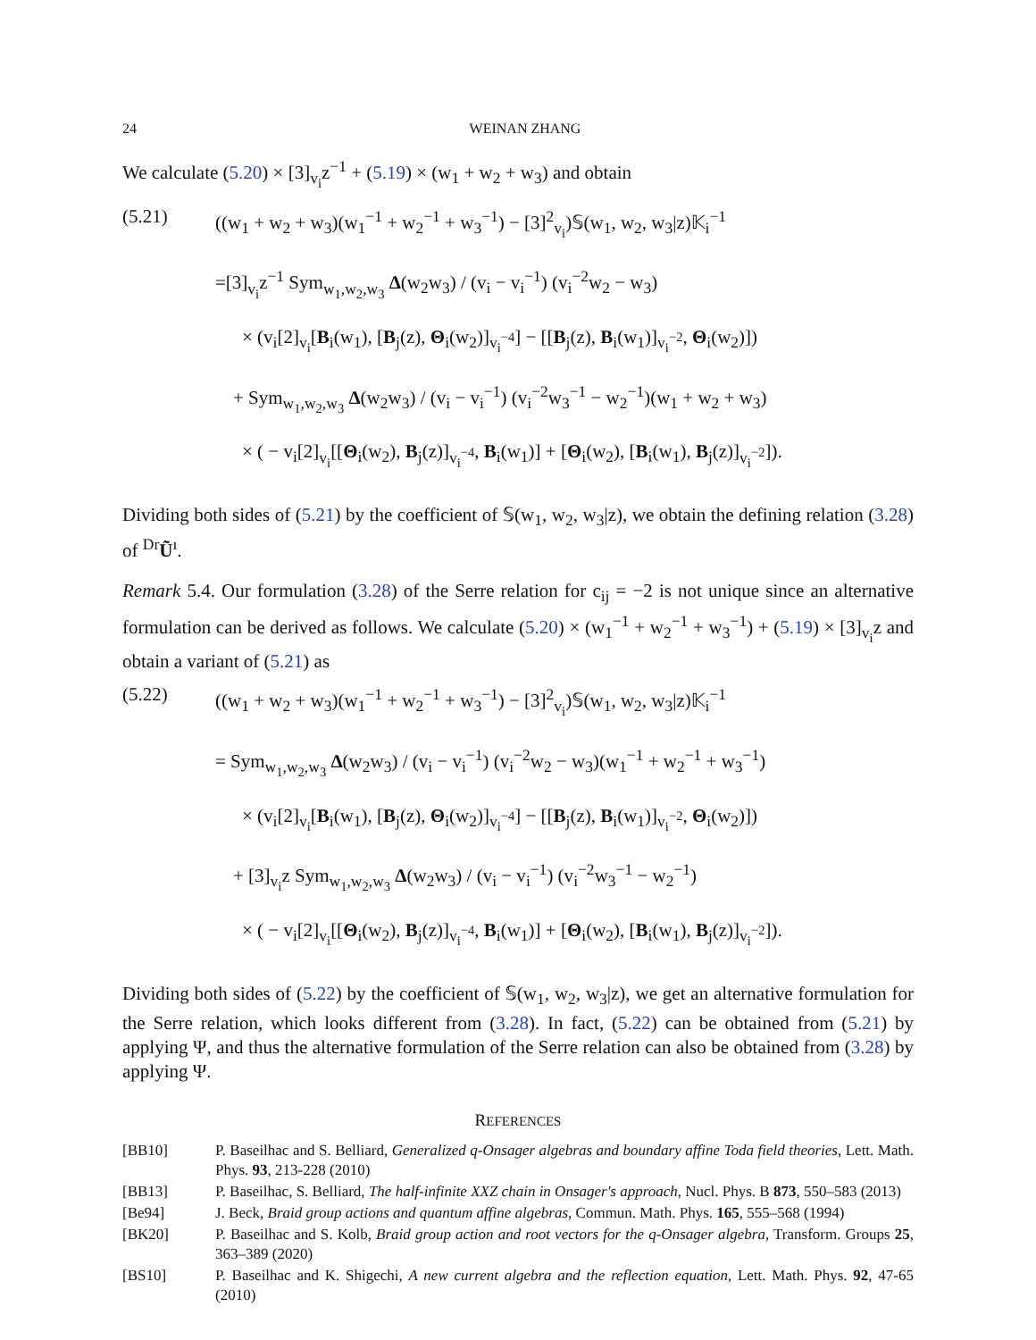24 WEINAN ZHANG
We calculate (5.20) × [3]<sub>v<sub>i</sub></sub>z<sup>−1</sup> + (5.19) × (w<sub>1</sub> + w<sub>2</sub> + w<sub>3</sub>) and obtain
(5.21) ((w<sub>1</sub> + w<sub>2</sub> + w<sub>3</sub>)(w<sub>1</sub><sup>−1</sup> + w<sub>2</sub><sup>−1</sup> + w<sub>3</sub><sup>−1</sup>) − [3]<sup>2</sup><sub>v<sub>i</sub></sub>)𝕊(w<sub>1</sub>, w<sub>2</sub>, w<sub>3</sub>|z)𝕂<sub>i</sub><sup>−1</sup>
=[3]<sub>v<sub>i</sub></sub>z<sup>−1</sup> Sym<sub>w<sub>1</sub>,w<sub>2</sub>,w<sub>3</sub></sub> Δ(w<sub>2</sub>w<sub>3</sub>) / (v<sub>i</sub> − v<sub>i</sub><sup>−1</sup>) (v<sub>i</sub><sup>−2</sup>w<sub>2</sub> − w<sub>3</sub>)
× (v<sub>i</sub>[2]<sub>v<sub>i</sub></sub>[B<sub>i</sub>(w<sub>1</sub>), [B<sub>j</sub>(z), Θ<sub>i</sub>(w<sub>2</sub>)]<sub>v<sub>i</sub><sup>−4</sup></sub>] − [[B<sub>j</sub>(z), B<sub>i</sub>(w<sub>1</sub>)]<sub>v<sub>i</sub><sup>−2</sup></sub>, Θ<sub>i</sub>(w<sub>2</sub>)])
+ Sym<sub>w<sub>1</sub>,w<sub>2</sub>,w<sub>3</sub></sub> Δ(w<sub>2</sub>w<sub>3</sub>) / (v<sub>i</sub> − v<sub>i</sub><sup>−1</sup>) (v<sub>i</sub><sup>−2</sup>w<sub>3</sub><sup>−1</sup> − w<sub>2</sub><sup>−1</sup>)(w<sub>1</sub> + w<sub>2</sub> + w<sub>3</sub>)
× ( − v<sub>i</sub>[2]<sub>v<sub>i</sub></sub>[[Θ<sub>i</sub>(w<sub>2</sub>), B<sub>j</sub>(z)]<sub>v<sub>i</sub><sup>−4</sup></sub>, B<sub>i</sub>(w<sub>1</sub>)] + [Θ<sub>i</sub>(w<sub>2</sub>), [B<sub>i</sub>(w<sub>1</sub>), B<sub>j</sub>(z)]<sub>v<sub>i</sub><sup>−2</sup></sub>]).
Dividing both sides of (5.21) by the coefficient of 𝕊(w<sub>1</sub>, w<sub>2</sub>, w<sub>3</sub>|z), we obtain the defining relation (3.28) of <sup>Dr</sup>Ũ<sup>ı</sup>.
Remark 5.4. Our formulation (3.28) of the Serre relation for c<sub>ij</sub> = −2 is not unique since an alternative formulation can be derived as follows. We calculate (5.20) × (w<sub>1</sub><sup>−1</sup> + w<sub>2</sub><sup>−1</sup> + w<sub>3</sub><sup>−1</sup>) + (5.19) × [3]<sub>v<sub>i</sub></sub>z and obtain a variant of (5.21) as
(5.22) ((w<sub>1</sub> + w<sub>2</sub> + w<sub>3</sub>)(w<sub>1</sub><sup>−1</sup> + w<sub>2</sub><sup>−1</sup> + w<sub>3</sub><sup>−1</sup>) − [3]<sup>2</sup><sub>v<sub>i</sub></sub>)𝕊(w<sub>1</sub>, w<sub>2</sub>, w<sub>3</sub>|z)𝕂<sub>i</sub><sup>−1</sup>
= Sym<sub>w<sub>1</sub>,w<sub>2</sub>,w<sub>3</sub></sub> Δ(w<sub>2</sub>w<sub>3</sub>) / (v<sub>i</sub> − v<sub>i</sub><sup>−1</sup>) (v<sub>i</sub><sup>−2</sup>w<sub>2</sub> − w<sub>3</sub>)(w<sub>1</sub><sup>−1</sup> + w<sub>2</sub><sup>−1</sup> + w<sub>3</sub><sup>−1</sup>)
× (v<sub>i</sub>[2]<sub>v<sub>i</sub></sub>[B<sub>i</sub>(w<sub>1</sub>), [B<sub>j</sub>(z), Θ<sub>i</sub>(w<sub>2</sub>)]<sub>v<sub>i</sub><sup>−4</sup></sub>] − [[B<sub>j</sub>(z), B<sub>i</sub>(w<sub>1</sub>)]<sub>v<sub>i</sub><sup>−2</sup></sub>, Θ<sub>i</sub>(w<sub>2</sub>)])
+ [3]<sub>v<sub>i</sub></sub>z Sym<sub>w<sub>1</sub>,w<sub>2</sub>,w<sub>3</sub></sub> Δ(w<sub>2</sub>w<sub>3</sub>) / (v<sub>i</sub> − v<sub>i</sub><sup>−1</sup>) (v<sub>i</sub><sup>−2</sup>w<sub>3</sub><sup>−1</sup> − w<sub>2</sub><sup>−1</sup>)
× ( − v<sub>i</sub>[2]<sub>v<sub>i</sub></sub>[[Θ<sub>i</sub>(w<sub>2</sub>), B<sub>j</sub>(z)]<sub>v<sub>i</sub><sup>−4</sup></sub>, B<sub>i</sub>(w<sub>1</sub>)] + [Θ<sub>i</sub>(w<sub>2</sub>), [B<sub>i</sub>(w<sub>1</sub>), B<sub>j</sub>(z)]<sub>v<sub>i</sub><sup>−2</sup></sub>]).
Dividing both sides of (5.22) by the coefficient of 𝕊(w<sub>1</sub>, w<sub>2</sub>, w<sub>3</sub>|z), we get an alternative formulation for the Serre relation, which looks different from (3.28). In fact, (5.22) can be obtained from (5.21) by applying Ψ, and thus the alternative formulation of the Serre relation can also be obtained from (3.28) by applying Ψ.
REFERENCES
[BB10] P. Baseilhac and S. Belliard, Generalized q-Onsager algebras and boundary affine Toda field theories, Lett. Math. Phys. 93, 213-228 (2010)
[BB13] P. Baseilhac, S. Belliard, The half-infinite XXZ chain in Onsager's approach, Nucl. Phys. B 873, 550–583 (2013)
[Be94] J. Beck, Braid group actions and quantum affine algebras, Commun. Math. Phys. 165, 555–568 (1994)
[BK20] P. Baseilhac and S. Kolb, Braid group action and root vectors for the q-Onsager algebra, Transform. Groups 25, 363–389 (2020)
[BS10] P. Baseilhac and K. Shigechi, A new current algebra and the reflection equation, Lett. Math. Phys. 92, 47-65 (2010)